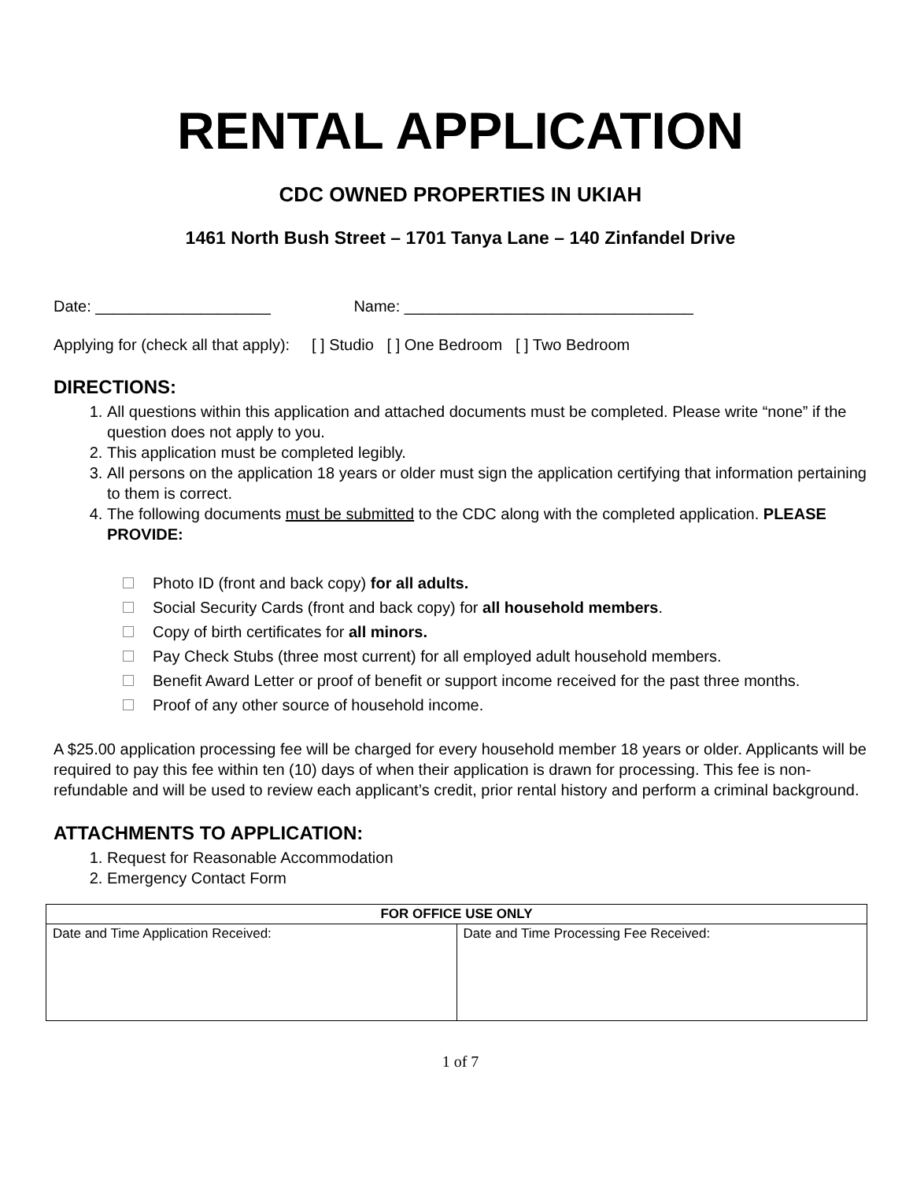RENTAL APPLICATION
CDC OWNED PROPERTIES IN UKIAH
1461 North Bush Street – 1701 Tanya Lane – 140 Zinfandel Drive
Date: ____________________ Name: _________________________________
Applying for (check all that apply): [ ] Studio [ ] One Bedroom [ ] Two Bedroom
DIRECTIONS:
1. All questions within this application and attached documents must be completed. Please write “none” if the question does not apply to you.
2. This application must be completed legibly.
3. All persons on the application 18 years or older must sign the application certifying that information pertaining to them is correct.
4. The following documents must be submitted to the CDC along with the completed application. PLEASE PROVIDE:
Photo ID (front and back copy) for all adults.
Social Security Cards (front and back copy) for all household members.
Copy of birth certificates for all minors.
Pay Check Stubs (three most current) for all employed adult household members.
Benefit Award Letter or proof of benefit or support income received for the past three months.
Proof of any other source of household income.
A $25.00 application processing fee will be charged for every household member 18 years or older. Applicants will be required to pay this fee within ten (10) days of when their application is drawn for processing. This fee is non-refundable and will be used to review each applicant’s credit, prior rental history and perform a criminal background.
ATTACHMENTS TO APPLICATION:
1. Request for Reasonable Accommodation
2. Emergency Contact Form
| FOR OFFICE USE ONLY | |
| --- | --- |
| Date and Time Application Received: | Date and Time Processing Fee Received: |
1 of 7